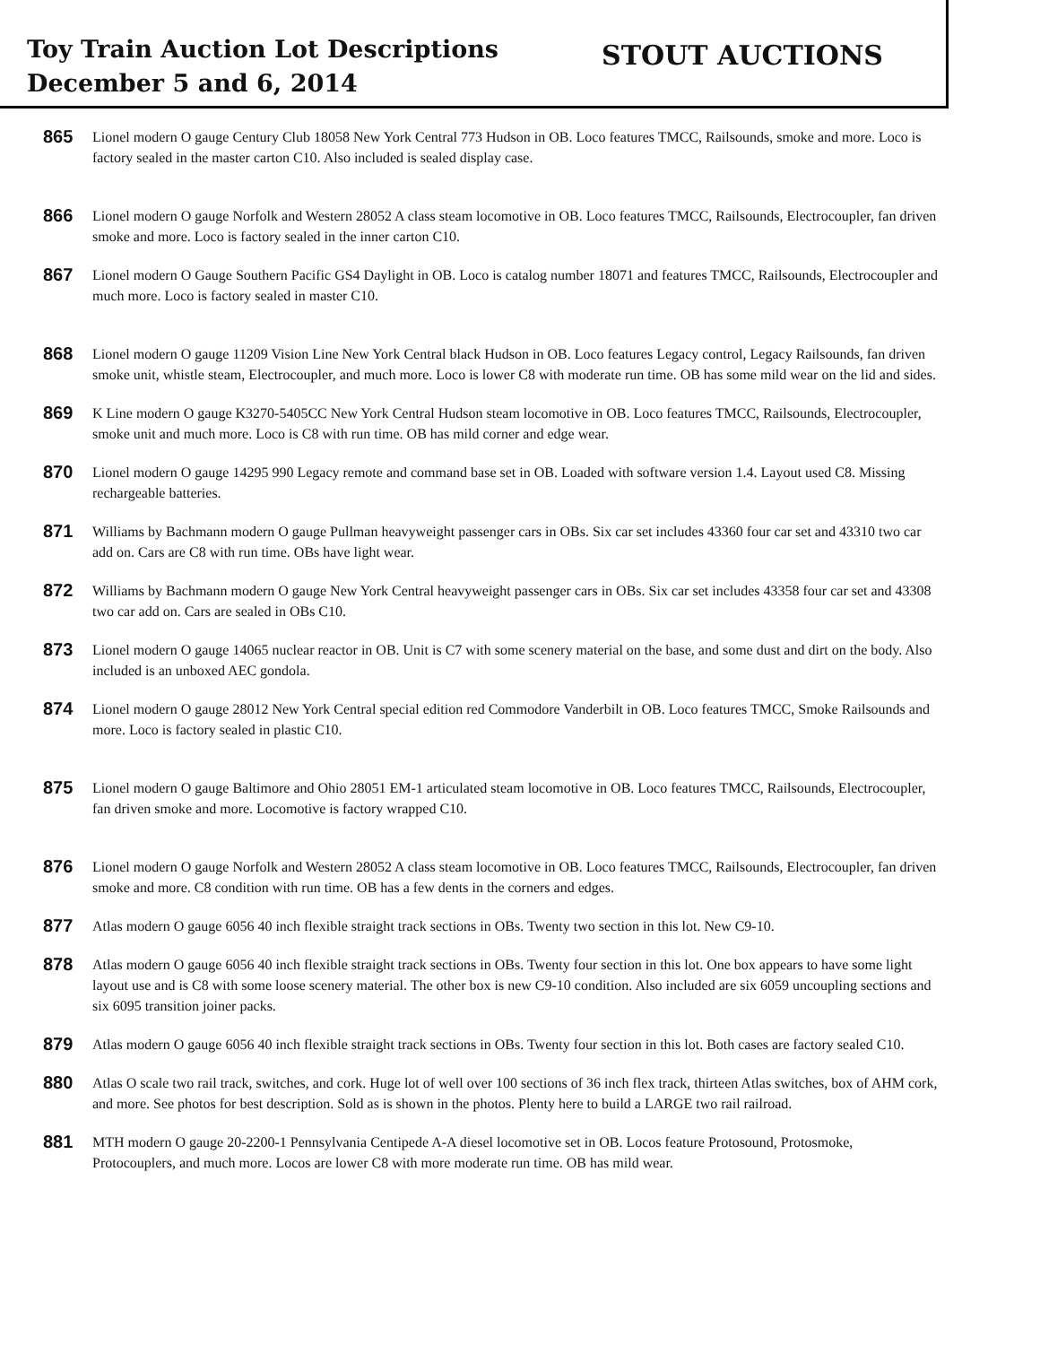Toy Train Auction Lot Descriptions
December 5 and 6, 2014
STOUT AUCTIONS
865
Lionel modern O gauge Century Club 18058 New York Central 773 Hudson in OB. Loco features TMCC, Railsounds, smoke and more. Loco is factory sealed in the master carton C10. Also included is sealed display case.
866
Lionel modern O gauge Norfolk and Western 28052 A class steam locomotive in OB. Loco features TMCC, Railsounds, Electrocoupler, fan driven smoke and more. Loco is factory sealed in the inner carton C10.
867
Lionel modern O Gauge Southern Pacific GS4 Daylight in OB. Loco is catalog number 18071 and features TMCC, Railsounds, Electrocoupler and much more. Loco is factory sealed in master C10.
868
Lionel modern O gauge 11209 Vision Line New York Central black Hudson in OB. Loco features Legacy control, Legacy Railsounds, fan driven smoke unit, whistle steam, Electrocoupler, and much more. Loco is lower C8 with moderate run time. OB has some mild wear on the lid and sides.
869
K Line modern O gauge K3270-5405CC New York Central Hudson steam locomotive in OB. Loco features TMCC, Railsounds, Electrocoupler, smoke unit and much more. Loco is C8 with run time. OB has mild corner and edge wear.
870
Lionel modern O gauge 14295 990 Legacy remote and command base set in OB. Loaded with software version 1.4. Layout used C8. Missing rechargeable batteries.
871
Williams by Bachmann modern O gauge Pullman heavyweight passenger cars in OBs. Six car set includes 43360 four car set and 43310 two car add on. Cars are C8 with run time. OBs have light wear.
872
Williams by Bachmann modern O gauge New York Central heavyweight passenger cars in OBs. Six car set includes 43358 four car set and 43308 two car add on. Cars are sealed in OBs C10.
873
Lionel modern O gauge 14065 nuclear reactor in OB. Unit is C7 with some scenery material on the base, and some dust and dirt on the body. Also included is an unboxed AEC gondola.
874
Lionel modern O gauge 28012 New York Central special edition red Commodore Vanderbilt in OB. Loco features TMCC, Smoke Railsounds and more. Loco is factory sealed in plastic C10.
875
Lionel modern O gauge Baltimore and Ohio 28051 EM-1 articulated steam locomotive in OB. Loco features TMCC, Railsounds, Electrocoupler, fan driven smoke and more. Locomotive is factory wrapped C10.
876
Lionel modern O gauge Norfolk and Western 28052 A class steam locomotive in OB. Loco features TMCC, Railsounds, Electrocoupler, fan driven smoke and more. C8 condition with run time. OB has a few dents in the corners and edges.
877
Atlas modern O gauge 6056 40 inch flexible straight track sections in OBs. Twenty two section in this lot. New C9-10.
878
Atlas modern O gauge 6056 40 inch flexible straight track sections in OBs. Twenty four section in this lot. One box appears to have some light layout use and is C8 with some loose scenery material. The other box is new C9-10 condition. Also included are six 6059 uncoupling sections and six 6095 transition joiner packs.
879
Atlas modern O gauge 6056 40 inch flexible straight track sections in OBs. Twenty four section in this lot. Both cases are factory sealed C10.
880
Atlas O scale two rail track, switches, and cork. Huge lot of well over 100 sections of 36 inch flex track, thirteen Atlas switches, box of AHM cork, and more. See photos for best description. Sold as is shown in the photos. Plenty here to build a LARGE two rail railroad.
881
MTH modern O gauge 20-2200-1 Pennsylvania Centipede A-A diesel locomotive set in OB. Locos feature Protosound, Protosmoke, Protocouplers, and much more. Locos are lower C8 with more moderate run time. OB has mild wear.